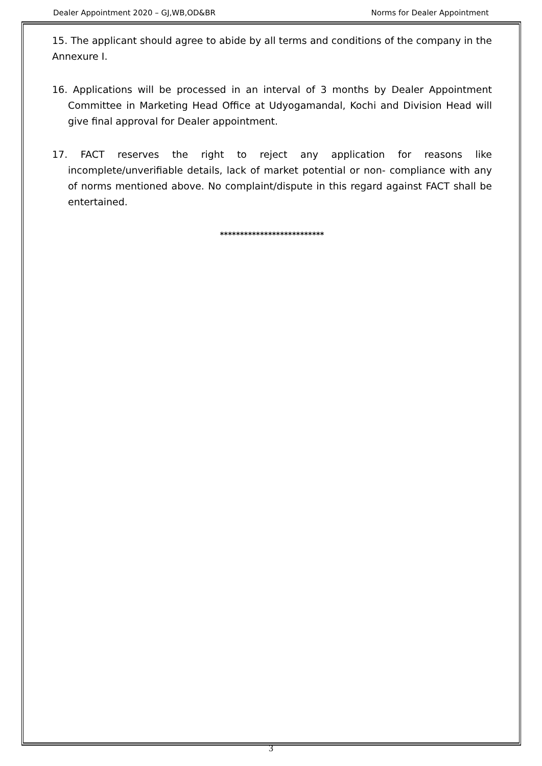Dealer Appointment 2020 – GJ,WB,OD&BR Norms for Dealer Appointment
15. The applicant should agree to abide by all terms and conditions of the company in the Annexure I.
16. Applications will be processed in an interval of 3 months by Dealer Appointment Committee in Marketing Head Office at Udyogamandal, Kochi and Division Head will give final approval for Dealer appointment.
17. FACT reserves the right to reject any application for reasons like incomplete/unverifiable details, lack of market potential or non- compliance with any of norms mentioned above. No complaint/dispute in this regard against FACT shall be entertained.
**************************
3